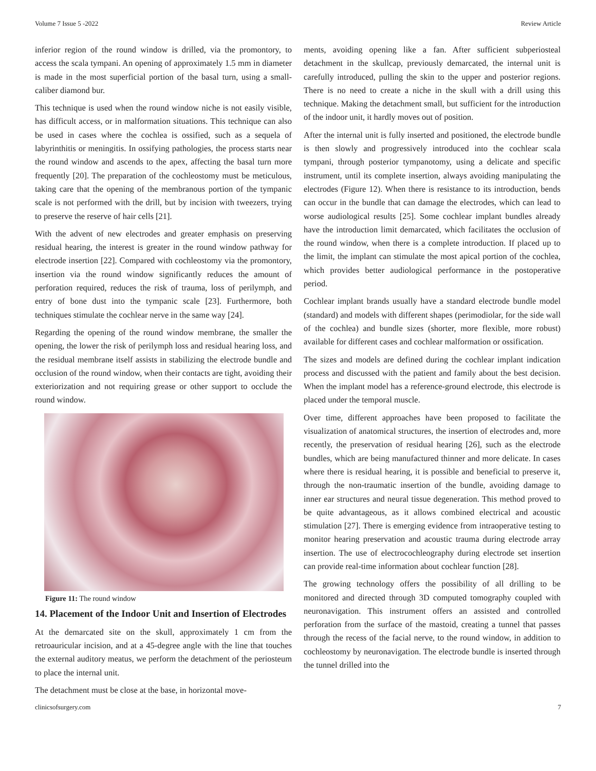Volume 7 Issue 5 -2022 Review Article
inferior region of the round window is drilled, via the promontory, to access the scala tympani. An opening of approximately 1.5 mm in diameter is made in the most superficial portion of the basal turn, using a small-caliber diamond bur.
This technique is used when the round window niche is not easily visible, has difficult access, or in malformation situations. This technique can also be used in cases where the cochlea is ossified, such as a sequela of labyrinthitis or meningitis. In ossifying pathologies, the process starts near the round window and ascends to the apex, affecting the basal turn more frequently [20]. The preparation of the cochleostomy must be meticulous, taking care that the opening of the membranous portion of the tympanic scale is not performed with the drill, but by incision with tweezers, trying to preserve the reserve of hair cells [21].
With the advent of new electrodes and greater emphasis on preserving residual hearing, the interest is greater in the round window pathway for electrode insertion [22]. Compared with cochleostomy via the promontory, insertion via the round window significantly reduces the amount of perforation required, reduces the risk of trauma, loss of perilymph, and entry of bone dust into the tympanic scale [23]. Furthermore, both techniques stimulate the cochlear nerve in the same way [24].
Regarding the opening of the round window membrane, the smaller the opening, the lower the risk of perilymph loss and residual hearing loss, and the residual membrane itself assists in stabilizing the electrode bundle and occlusion of the round window, when their contacts are tight, avoiding their exteriorization and not requiring grease or other support to occlude the round window.
Figure 11: The round window
14. Placement of the Indoor Unit and Insertion of Electrodes
At the demarcated site on the skull, approximately 1 cm from the retroauricular incision, and at a 45-degree angle with the line that touches the external auditory meatus, we perform the detachment of the periosteum to place the internal unit.
The detachment must be close at the base, in horizontal move-
ments, avoiding opening like a fan. After sufficient subperiosteal detachment in the skullcap, previously demarcated, the internal unit is carefully introduced, pulling the skin to the upper and posterior regions. There is no need to create a niche in the skull with a drill using this technique. Making the detachment small, but sufficient for the introduction of the indoor unit, it hardly moves out of position.
After the internal unit is fully inserted and positioned, the electrode bundle is then slowly and progressively introduced into the cochlear scala tympani, through posterior tympanotomy, using a delicate and specific instrument, until its complete insertion, always avoiding manipulating the electrodes (Figure 12). When there is resistance to its introduction, bends can occur in the bundle that can damage the electrodes, which can lead to worse audiological results [25]. Some cochlear implant bundles already have the introduction limit demarcated, which facilitates the occlusion of the round window, when there is a complete introduction. If placed up to the limit, the implant can stimulate the most apical portion of the cochlea, which provides better audiological performance in the postoperative period.
Cochlear implant brands usually have a standard electrode bundle model (standard) and models with different shapes (perimodiolar, for the side wall of the cochlea) and bundle sizes (shorter, more flexible, more robust) available for different cases and cochlear malformation or ossification.
The sizes and models are defined during the cochlear implant indication process and discussed with the patient and family about the best decision. When the implant model has a reference-ground electrode, this electrode is placed under the temporal muscle.
Over time, different approaches have been proposed to facilitate the visualization of anatomical structures, the insertion of electrodes and, more recently, the preservation of residual hearing [26], such as the electrode bundles, which are being manufactured thinner and more delicate. In cases where there is residual hearing, it is possible and beneficial to preserve it, through the non-traumatic insertion of the bundle, avoiding damage to inner ear structures and neural tissue degeneration. This method proved to be quite advantageous, as it allows combined electrical and acoustic stimulation [27]. There is emerging evidence from intraoperative testing to monitor hearing preservation and acoustic trauma during electrode array insertion. The use of electrocochleography during electrode set insertion can provide real-time information about cochlear function [28].
The growing technology offers the possibility of all drilling to be monitored and directed through 3D computed tomography coupled with neuronavigation. This instrument offers an assisted and controlled perforation from the surface of the mastoid, creating a tunnel that passes through the recess of the facial nerve, to the round window, in addition to cochleostomy by neuronavigation. The electrode bundle is inserted through the tunnel drilled into the
clinicsofsurgery.com 7